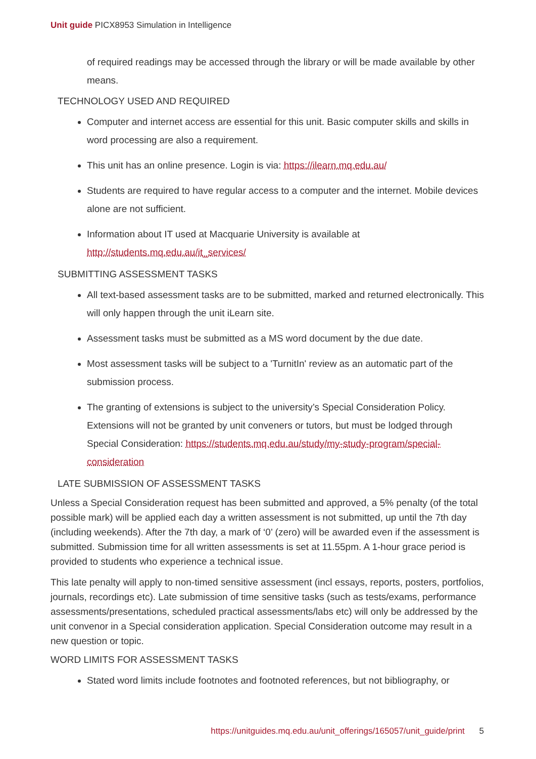Unit guide PICX8953 Simulation in Intelligence
of required readings may be accessed through the library or will be made available by other means.
TECHNOLOGY USED AND REQUIRED
Computer and internet access are essential for this unit. Basic computer skills and skills in word processing are also a requirement.
This unit has an online presence. Login is via: https://ilearn.mq.edu.au/
Students are required to have regular access to a computer and the internet. Mobile devices alone are not sufficient.
Information about IT used at Macquarie University is available at http://students.mq.edu.au/it_services/
SUBMITTING ASSESSMENT TASKS
All text-based assessment tasks are to be submitted, marked and returned electronically. This will only happen through the unit iLearn site.
Assessment tasks must be submitted as a MS word document by the due date.
Most assessment tasks will be subject to a 'TurnitIn' review as an automatic part of the submission process.
The granting of extensions is subject to the university’s Special Consideration Policy. Extensions will not be granted by unit conveners or tutors, but must be lodged through Special Consideration: https://students.mq.edu.au/study/my-study-program/special-consideration
LATE SUBMISSION OF ASSESSMENT TASKS
Unless a Special Consideration request has been submitted and approved, a 5% penalty (of the total possible mark) will be applied each day a written assessment is not submitted, up until the 7th day (including weekends). After the 7th day, a mark of ‘0’ (zero) will be awarded even if the assessment is submitted. Submission time for all written assessments is set at 11.55pm. A 1-hour grace period is provided to students who experience a technical issue.
This late penalty will apply to non-timed sensitive assessment (incl essays, reports, posters, portfolios, journals, recordings etc). Late submission of time sensitive tasks (such as tests/exams, performance assessments/presentations, scheduled practical assessments/labs etc) will only be addressed by the unit convenor in a Special consideration application. Special Consideration outcome may result in a new question or topic.
WORD LIMITS FOR ASSESSMENT TASKS
Stated word limits include footnotes and footnoted references, but not bibliography, or
https://unitguides.mq.edu.au/unit_offerings/165057/unit_guide/print 5